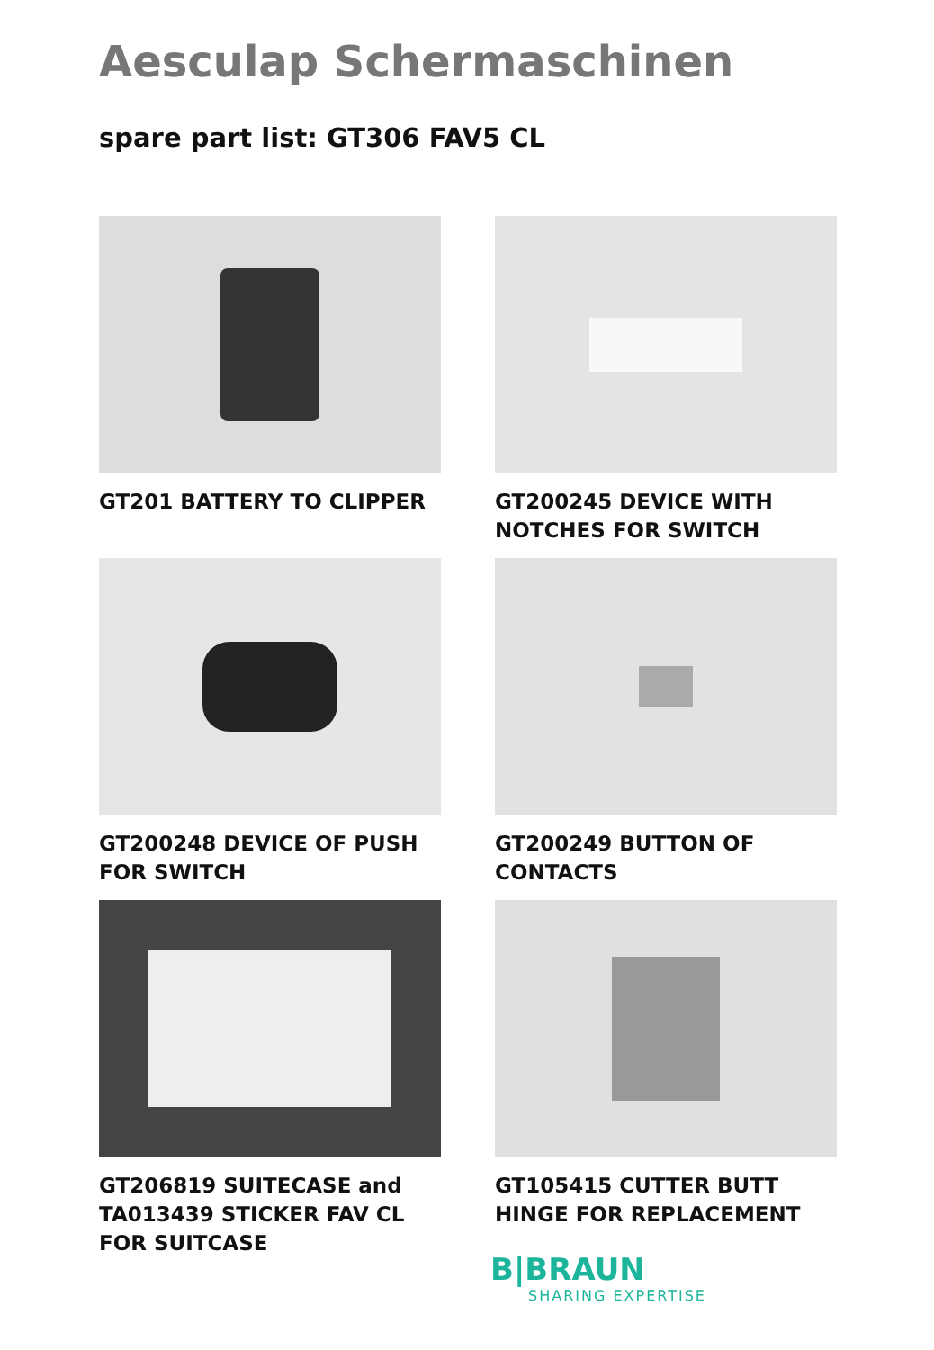Aesculap Schermaschinen
spare part list: GT306 FAV5 CL
GT201 BATTERY TO CLIPPER
GT200245 DEVICE WITH NOTCHES FOR SWITCH
GT200248 DEVICE OF PUSH FOR SWITCH
GT200249 BUTTON OF CONTACTS
GT206819 SUITECASE and TA013439 STICKER FAV CL FOR SUITCASE
GT105415 CUTTER BUTT HINGE FOR REPLACEMENT
B|BRAUN
SHARING EXPERTISE